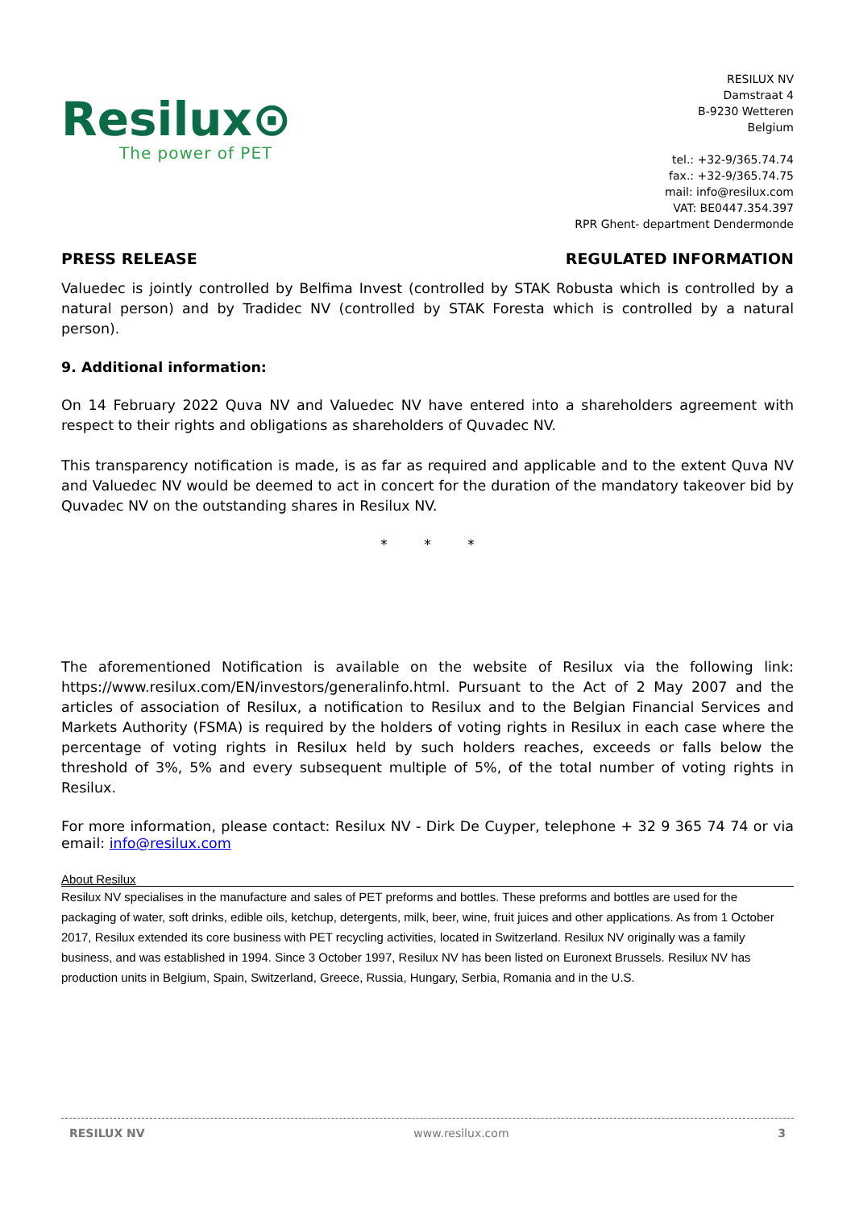Resilux⊙
The power of PET
RESILUX NV
Damstraat 4
B-9230 Wetteren
Belgium
tel.: +32-9/365.74.74
fax.: +32-9/365.74.75
mail: info@resilux.com
VAT: BE0447.354.397
RPR Ghent- department Dendermonde
PRESS RELEASE REGULATED INFORMATION
Valuedec is jointly controlled by Belfima Invest (controlled by STAK Robusta which is controlled by a natural person) and by Tradidec NV (controlled by STAK Foresta which is controlled by a natural person).
9. Additional information:
On 14 February 2022 Quva NV and Valuedec NV have entered into a shareholders agreement with respect to their rights and obligations as shareholders of Quvadec NV.
This transparency notification is made, is as far as required and applicable and to the extent Quva NV and Valuedec NV would be deemed to act in concert for the duration of the mandatory takeover bid by Quvadec NV on the outstanding shares in Resilux NV.
* * *
The aforementioned Notification is available on the website of Resilux via the following link: https://www.resilux.com/EN/investors/generalinfo.html. Pursuant to the Act of 2 May 2007 and the articles of association of Resilux, a notification to Resilux and to the Belgian Financial Services and Markets Authority (FSMA) is required by the holders of voting rights in Resilux in each case where the percentage of voting rights in Resilux held by such holders reaches, exceeds or falls below the threshold of 3%, 5% and every subsequent multiple of 5%, of the total number of voting rights in Resilux.
For more information, please contact: Resilux NV - Dirk De Cuyper, telephone + 32 9 365 74 74 or via email: info@resilux.com
About Resilux
Resilux NV specialises in the manufacture and sales of PET preforms and bottles. These preforms and bottles are used for the packaging of water, soft drinks, edible oils, ketchup, detergents, milk, beer, wine, fruit juices and other applications. As from 1 October 2017, Resilux extended its core business with PET recycling activities, located in Switzerland. Resilux NV originally was a family business, and was established in 1994. Since 3 October 1997, Resilux NV has been listed on Euronext Brussels. Resilux NV has production units in Belgium, Spain, Switzerland, Greece, Russia, Hungary, Serbia, Romania and in the U.S.
RESILUX NV www.resilux.com 3